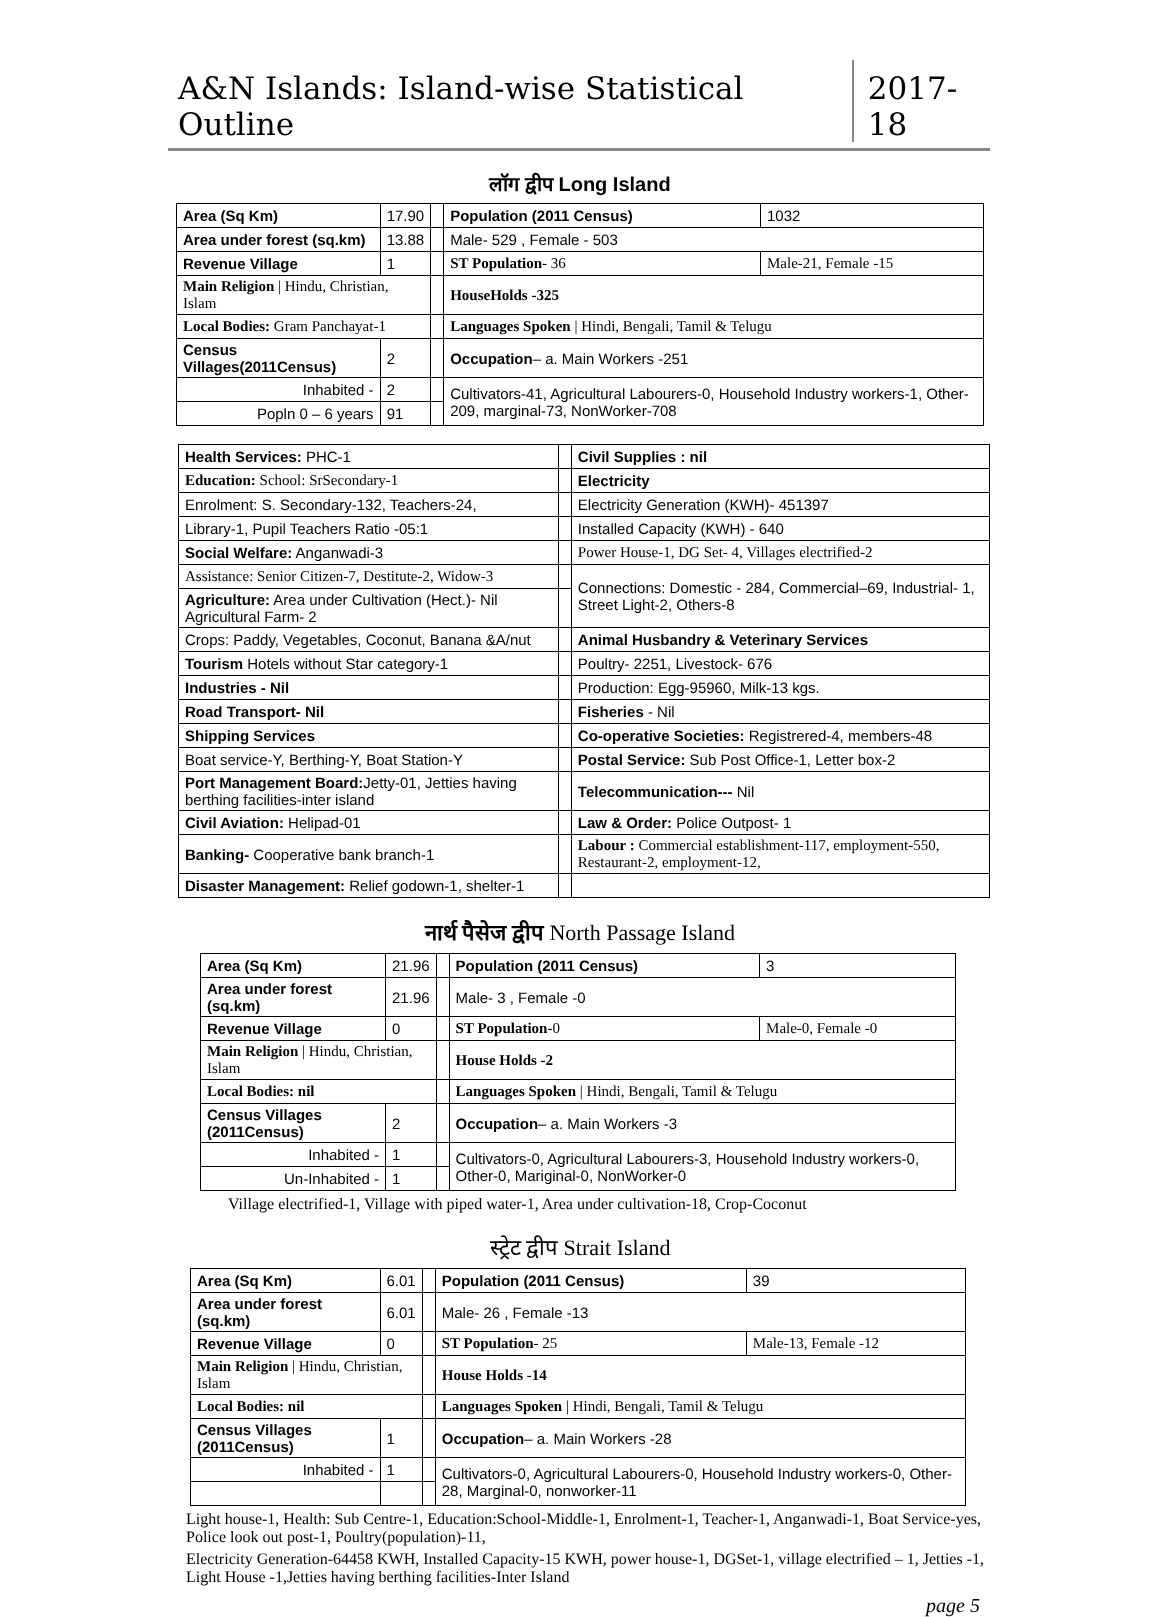A&N Islands: Island-wise Statistical Outline
2017-18
लॉग द्वीप Long Island
| Area (Sq Km) | 17.90 | | Population (2011 Census) | | 1032 |
| Area under forest (sq.km) | 13.88 | | Male- 529 , Female - 503 | | |
| Revenue Village | 1 | | ST Population - 36 | Male-21, Female -15 | |
| Main Religion / Hindu, Christian, Islam | | | HouseHolds -325 | | |
| Local Bodies: Gram Panchayat-1 | | | Languages Spoken / Hindi, Bengali, Tamil & Telugu | | |
| Census Villages(2011Census) | 2 | | Occupation – a. Main Workers -251 | | |
| Inhabited - | 2 | | Cultivators-41, Agricultural Labourers-0, Household Industry workers-1, Other-209, marginal-73, NonWorker-708 | | |
| Popln 0 – 6 years | 91 | | | | |
| Health Services: PHC-1 | | Civil Supplies : nil |
| Education: School: SrSecondary-1 | | Electricity |
| Enrolment: S. Secondary-132, Teachers-24, | | Electricity Generation (KWH)- 451397 |
| Library-1, Pupil Teachers Ratio -05:1 | | Installed Capacity (KWH) - 640 |
| Social Welfare: Anganwadi-3 | | Power House-1, DG Set- 4, Villages electrified-2 |
| Assistance: Senior Citizen-7, Destitute-2, Widow-3 | | Connections: Domestic - 284, Commercial–69, Industrial- 1, Street Light-2, Others-8 |
| Agriculture: Area under Cultivation (Hect.)- Nil Agricultural Farm- 2 | | |
| Crops: Paddy, Vegetables, Coconut, Banana &A/nut | | Animal Husbandry & Veterinary Services |
| Tourism Hotels without Star category-1 | | Poultry- 2251, Livestock- 676 |
| Industries - Nil | | Production: Egg-95960, Milk-13 kgs. |
| Road Transport- Nil | | Fisheries - Nil |
| Shipping Services | | Co-operative Societies: Registrered-4, members-48 |
| Boat service-Y, Berthing-Y, Boat Station-Y | | Postal Service: Sub Post Office-1, Letter box-2 |
| Port Management Board: Jetty-01, Jetties having berthing facilities-inter island | | Telecommunication--- Nil |
| Civil Aviation: Helipad-01 | | Law & Order: Police Outpost- 1 |
| Banking- Cooperative bank branch-1 | | Labour : Commercial establishment-117, employment-550, Restaurant-2, employment-12, |
| Disaster Management: Relief godown-1, shelter-1 | | |
नार्थ पैसेज द्वीप North Passage Island
| Area (Sq Km) | 21.96 | | Population (2011 Census) | | 3 |
| Area under forest (sq.km) | 21.96 | | Male- 3 , Female -0 | | |
| Revenue Village | 0 | | ST Population -0 | Male-0, Female -0 | |
| Main Religion / Hindu, Christian, Islam | | | House Holds -2 | | |
| Local Bodies: nil | | | Languages Spoken / Hindi, Bengali, Tamil & Telugu | | |
| Census Villages (2011Census) | 2 | | Occupation – a. Main Workers -3 | | |
| Inhabited - | 1 | | Cultivators-0, Agricultural Labourers-3, Household Industry workers-0, Other-0, Mariginal-0, NonWorker-0 | | |
| Un-Inhabited - | 1 | | | | |
Village electrified-1, Village with piped water-1, Area under cultivation-18, Crop-Coconut
स्ट्रेट द्वीप Strait Island
| Area (Sq Km) | 6.01 | | Population (2011 Census) | | 39 |
| Area under forest (sq.km) | 6.01 | | Male- 26 , Female -13 | | |
| Revenue Village | 0 | | ST Population - 25 | Male-13, Female -12 | |
| Main Religion / Hindu, Christian, Islam | | | House Holds -14 | | |
| Local Bodies: nil | | | Languages Spoken / Hindi, Bengali, Tamil & Telugu | | |
| Census Villages (2011Census) | 1 | | Occupation – a. Main Workers -28 | | |
| Inhabited - | 1 | | Cultivators-0, Agricultural Labourers-0, Household Industry workers-0, Other-28, Marginal-0, nonworker-11 | | |
Light house-1, Health: Sub Centre-1, Education:School-Middle-1, Enrolment-1, Teacher-1, Anganwadi-1, Boat Service-yes, Police look out post-1, Poultry(population)-11,
Electricity Generation-64458 KWH, Installed Capacity-15 KWH, power house-1, DGSet-1, village electrified – 1, Jetties -1, Light House -1,Jetties having berthing facilities-Inter Island
page 5